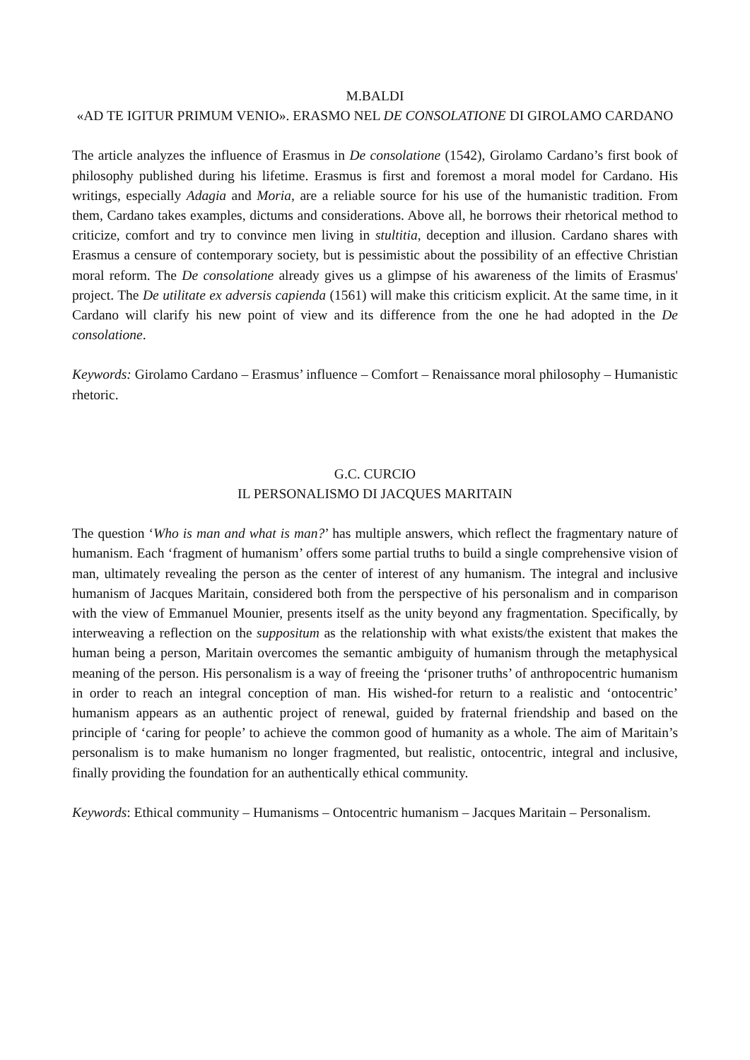M.BALDI
«AD TE IGITUR PRIMUM VENIO». ERASMO NEL DE CONSOLATIONE DI GIROLAMO CARDANO
The article analyzes the influence of Erasmus in De consolatione (1542), Girolamo Cardano’s first book of philosophy published during his lifetime. Erasmus is first and foremost a moral model for Cardano. His writings, especially Adagia and Moria, are a reliable source for his use of the humanistic tradition. From them, Cardano takes examples, dictums and considerations. Above all, he borrows their rhetorical method to criticize, comfort and try to convince men living in stultitia, deception and illusion. Cardano shares with Erasmus a censure of contemporary society, but is pessimistic about the possibility of an effective Christian moral reform. The De consolatione already gives us a glimpse of his awareness of the limits of Erasmus' project. The De utilitate ex adversis capienda (1561) will make this criticism explicit. At the same time, in it Cardano will clarify his new point of view and its difference from the one he had adopted in the De consolatione.
Keywords: Girolamo Cardano – Erasmus’ influence – Comfort – Renaissance moral philosophy – Humanistic rhetoric.
G.C. CURCIO
IL PERSONALISMO DI JACQUES MARITAIN
The question ‘Who is man and what is man?’ has multiple answers, which reflect the fragmentary nature of humanism. Each ‘fragment of humanism’ offers some partial truths to build a single comprehensive vision of man, ultimately revealing the person as the center of interest of any humanism. The integral and inclusive humanism of Jacques Maritain, considered both from the perspective of his personalism and in comparison with the view of Emmanuel Mounier, presents itself as the unity beyond any fragmentation. Specifically, by interweaving a reflection on the suppositum as the relationship with what exists/the existent that makes the human being a person, Maritain overcomes the semantic ambiguity of humanism through the metaphysical meaning of the person. His personalism is a way of freeing the ‘prisoner truths’ of anthropocentric humanism in order to reach an integral conception of man. His wished-for return to a realistic and ‘ontocentric’ humanism appears as an authentic project of renewal, guided by fraternal friendship and based on the principle of ‘caring for people’ to achieve the common good of humanity as a whole. The aim of Maritain’s personalism is to make humanism no longer fragmented, but realistic, ontocentric, integral and inclusive, finally providing the foundation for an authentically ethical community.
Keywords: Ethical community – Humanisms – Ontocentric humanism – Jacques Maritain – Personalism.